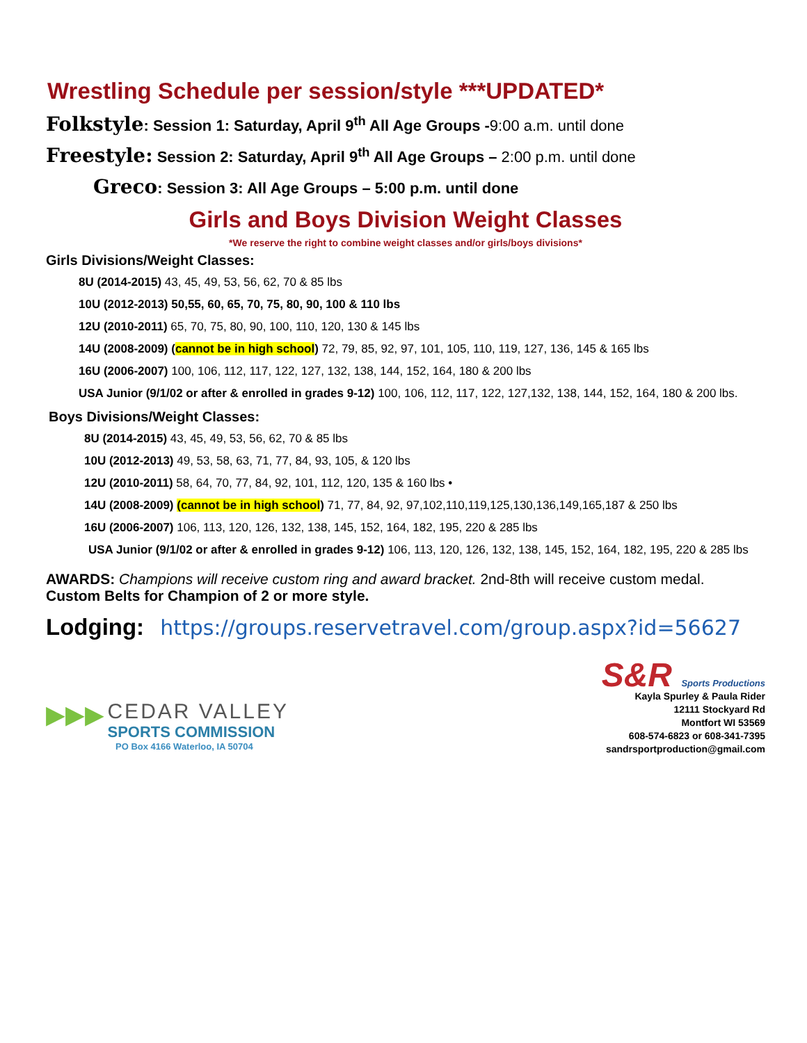Wrestling Schedule per session/style ***UPDATED*
Folkstyle: Session 1: Saturday, April 9<sup>th</sup> All Age Groups -9:00 a.m. until done
Freestyle: Session 2: Saturday, April 9<sup>th</sup> All Age Groups – 2:00 p.m. until done
Greco: Session 3: All Age Groups – 5:00 p.m. until done
Girls and Boys Division Weight Classes
*We reserve the right to combine weight classes and/or girls/boys divisions*
Girls Divisions/Weight Classes:
8U (2014-2015) 43, 45, 49, 53, 56, 62, 70 & 85 lbs
10U (2012-2013) 50,55, 60, 65, 70, 75, 80, 90, 100 & 110 lbs
12U (2010-2011) 65, 70, 75, 80, 90, 100, 110, 120, 130 & 145 lbs
14U (2008-2009) (cannot be in high school) 72, 79, 85, 92, 97, 101, 105, 110, 119, 127, 136, 145 & 165 lbs
16U (2006-2007) 100, 106, 112, 117, 122, 127, 132, 138, 144, 152, 164, 180 & 200 lbs
USA Junior (9/1/02 or after & enrolled in grades 9-12) 100, 106, 112, 117, 122, 127,132, 138, 144, 152, 164, 180 & 200 lbs.
Boys Divisions/Weight Classes:
8U (2014-2015) 43, 45, 49, 53, 56, 62, 70 & 85 lbs
10U (2012-2013) 49, 53, 58, 63, 71, 77, 84, 93, 105, & 120 lbs
12U (2010-2011) 58, 64, 70, 77, 84, 92, 101, 112, 120, 135 & 160 lbs •
14U (2008-2009) (cannot be in high school) 71, 77, 84, 92, 97,102,110,119,125,130,136,149,165,187 & 250 lbs
16U (2006-2007) 106, 113, 120, 126, 132, 138, 145, 152, 164, 182, 195, 220 & 285 lbs
USA Junior (9/1/02 or after & enrolled in grades 9-12) 106, 113, 120, 126, 132, 138, 145, 152, 164, 182, 195, 220 & 285 lbs
AWARDS: Champions will receive custom ring and award bracket. 2nd-8th will receive custom medal.
Custom Belts for Champion of 2 or more style.
Lodging: https://groups.reservetravel.com/group.aspx?id=56627
▶▶▶ CEDAR VALLEY
SPORTS COMMISSION
PO Box 4166 Waterloo, IA 50704
S&R Sports Productions
Kayla Spurley & Paula Rider
12111 Stockyard Rd
Montfort WI 53569
608-574-6823 or 608-341-7395
sandrsportproduction@gmail.com